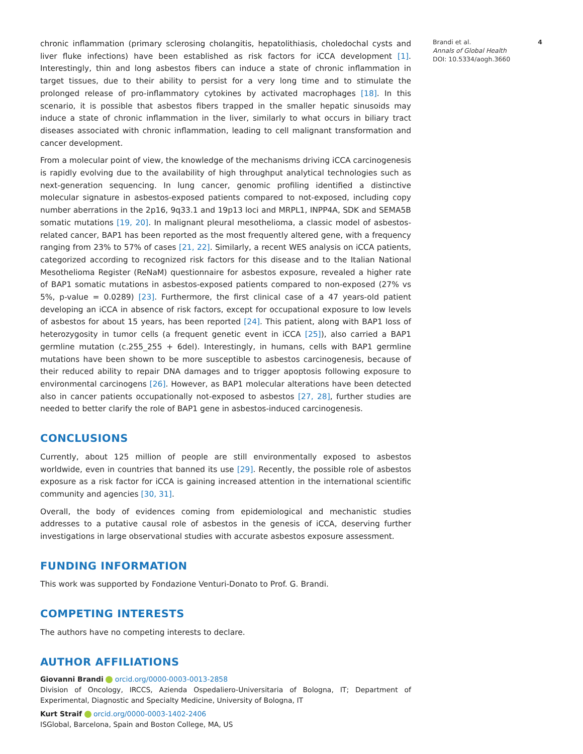chronic inflammation (primary sclerosing cholangitis, hepatolithiasis, choledochal cysts and liver fluke infections) have been established as risk factors for iCCA development [1]. Interestingly, thin and long asbestos fibers can induce a state of chronic inflammation in target tissues, due to their ability to persist for a very long time and to stimulate the prolonged release of pro-inflammatory cytokines by activated macrophages [18]. In this scenario, it is possible that asbestos fibers trapped in the smaller hepatic sinusoids may induce a state of chronic inflammation in the liver, similarly to what occurs in biliary tract diseases associated with chronic inflammation, leading to cell malignant transformation and cancer development.
From a molecular point of view, the knowledge of the mechanisms driving iCCA carcinogenesis is rapidly evolving due to the availability of high throughput analytical technologies such as next-generation sequencing. In lung cancer, genomic profiling identified a distinctive molecular signature in asbestos-exposed patients compared to not-exposed, including copy number aberrations in the 2p16, 9q33.1 and 19p13 loci and MRPL1, INPP4A, SDK and SEMA5B somatic mutations [19, 20]. In malignant pleural mesothelioma, a classic model of asbestos-related cancer, BAP1 has been reported as the most frequently altered gene, with a frequency ranging from 23% to 57% of cases [21, 22]. Similarly, a recent WES analysis on iCCA patients, categorized according to recognized risk factors for this disease and to the Italian National Mesothelioma Register (ReNaM) questionnaire for asbestos exposure, revealed a higher rate of BAP1 somatic mutations in asbestos-exposed patients compared to non-exposed (27% vs 5%, p-value = 0.0289) [23]. Furthermore, the first clinical case of a 47 years-old patient developing an iCCA in absence of risk factors, except for occupational exposure to low levels of asbestos for about 15 years, has been reported [24]. This patient, along with BAP1 loss of heterozygosity in tumor cells (a frequent genetic event in iCCA [25]), also carried a BAP1 germline mutation (c.255_255 + 6del). Interestingly, in humans, cells with BAP1 germline mutations have been shown to be more susceptible to asbestos carcinogenesis, because of their reduced ability to repair DNA damages and to trigger apoptosis following exposure to environmental carcinogens [26]. However, as BAP1 molecular alterations have been detected also in cancer patients occupationally not-exposed to asbestos [27, 28], further studies are needed to better clarify the role of BAP1 gene in asbestos-induced carcinogenesis.
CONCLUSIONS
Currently, about 125 million of people are still environmentally exposed to asbestos worldwide, even in countries that banned its use [29]. Recently, the possible role of asbestos exposure as a risk factor for iCCA is gaining increased attention in the international scientific community and agencies [30, 31].
Overall, the body of evidences coming from epidemiological and mechanistic studies addresses to a putative causal role of asbestos in the genesis of iCCA, deserving further investigations in large observational studies with accurate asbestos exposure assessment.
FUNDING INFORMATION
This work was supported by Fondazione Venturi-Donato to Prof. G. Brandi.
COMPETING INTERESTS
The authors have no competing interests to declare.
AUTHOR AFFILIATIONS
Giovanni Brandi orcid.org/0000-0003-0013-2858
Division of Oncology, IRCCS, Azienda Ospedaliero-Universitaria of Bologna, IT; Department of Experimental, Diagnostic and Specialty Medicine, University of Bologna, IT
Kurt Straif orcid.org/0000-0003-1402-2406
ISGlobal, Barcelona, Spain and Boston College, MA, US
Brandi et al. 4
Annals of Global Health
DOI: 10.5334/aogh.3660